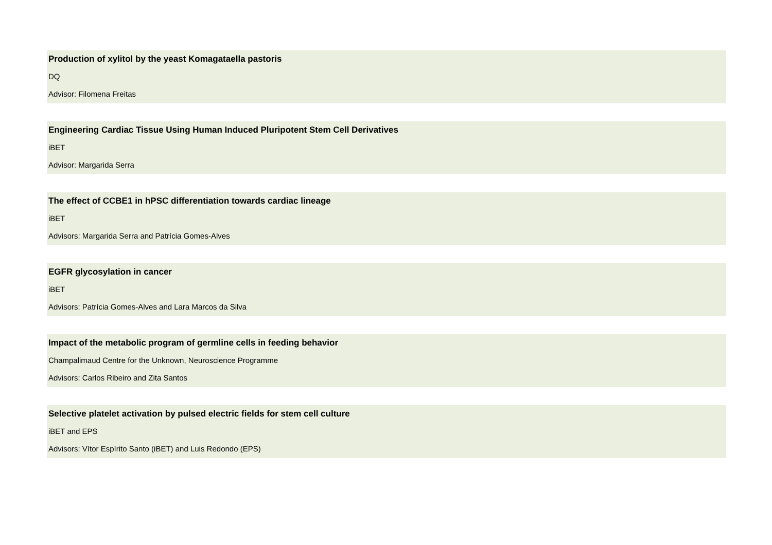Production of xylitol by the yeast Komagataella pastoris
DQ
Advisor: Filomena Freitas
Engineering Cardiac Tissue Using Human Induced Pluripotent Stem Cell Derivatives
iBET
Advisor: Margarida Serra
The effect of CCBE1 in hPSC differentiation towards cardiac lineage
iBET
Advisors: Margarida Serra and Patrícia Gomes-Alves
EGFR glycosylation in cancer
iBET
Advisors: Patrícia Gomes-Alves and Lara Marcos da Silva
Impact of the metabolic program of germline cells in feeding behavior
Champalimaud Centre for the Unknown, Neuroscience Programme
Advisors: Carlos Ribeiro and Zita Santos
Selective platelet activation by pulsed electric fields for stem cell culture
iBET and EPS
Advisors: Vítor Espírito Santo (iBET) and Luis Redondo (EPS)